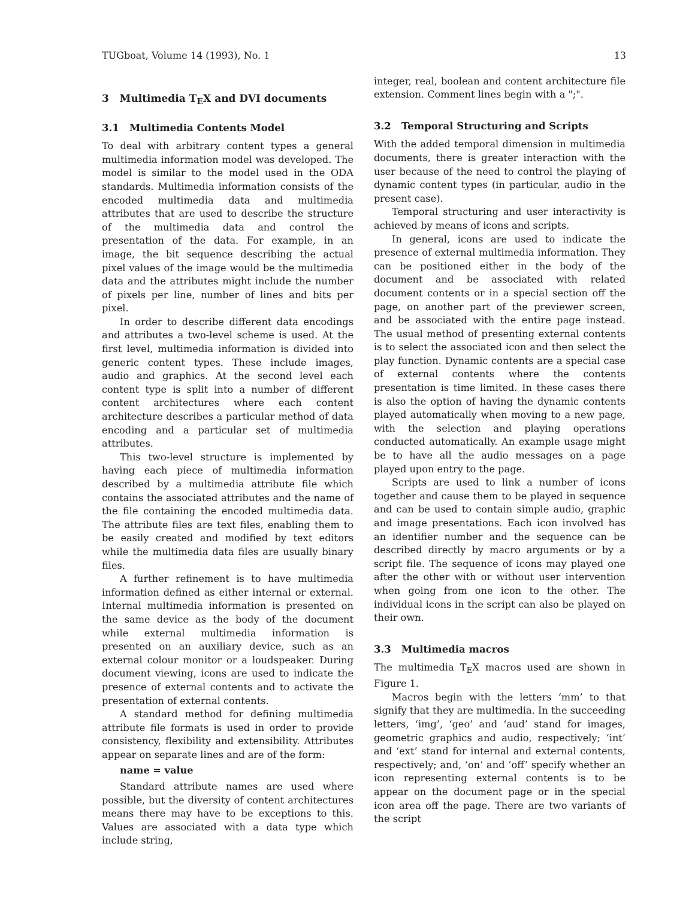TUGboat, Volume 14 (1993), No. 1 13
3 Multimedia T<sub>E</sub>X and DVI documents
3.1 Multimedia Contents Model
To deal with arbitrary content types a general multimedia information model was developed. The model is similar to the model used in the ODA standards. Multimedia information consists of the encoded multimedia data and multimedia attributes that are used to describe the structure of the multimedia data and control the presentation of the data. For example, in an image, the bit sequence describing the actual pixel values of the image would be the multimedia data and the attributes might include the number of pixels per line, number of lines and bits per pixel.
In order to describe different data encodings and attributes a two-level scheme is used. At the first level, multimedia information is divided into generic content types. These include images, audio and graphics. At the second level each content type is split into a number of different content architectures where each content architecture describes a particular method of data encoding and a particular set of multimedia attributes.
This two-level structure is implemented by having each piece of multimedia information described by a multimedia attribute file which contains the associated attributes and the name of the file containing the encoded multimedia data. The attribute files are text files, enabling them to be easily created and modified by text editors while the multimedia data files are usually binary files.
A further refinement is to have multimedia information defined as either internal or external. Internal multimedia information is presented on the same device as the body of the document while external multimedia information is presented on an auxiliary device, such as an external colour monitor or a loudspeaker. During document viewing, icons are used to indicate the presence of external contents and to activate the presentation of external contents.
A standard method for defining multimedia attribute file formats is used in order to provide consistency, flexibility and extensibility. Attributes appear on separate lines and are of the form:
name = value
Standard attribute names are used where possible, but the diversity of content architectures means there may have to be exceptions to this. Values are associated with a data type which include string,
integer, real, boolean and content architecture file extension. Comment lines begin with a ";".
3.2 Temporal Structuring and Scripts
With the added temporal dimension in multimedia documents, there is greater interaction with the user because of the need to control the playing of dynamic content types (in particular, audio in the present case).
Temporal structuring and user interactivity is achieved by means of icons and scripts.
In general, icons are used to indicate the presence of external multimedia information. They can be positioned either in the body of the document and be associated with related document contents or in a special section off the page, on another part of the previewer screen, and be associated with the entire page instead. The usual method of presenting external contents is to select the associated icon and then select the play function. Dynamic contents are a special case of external contents where the contents presentation is time limited. In these cases there is also the option of having the dynamic contents played automatically when moving to a new page, with the selection and playing operations conducted automatically. An example usage might be to have all the audio messages on a page played upon entry to the page.
Scripts are used to link a number of icons together and cause them to be played in sequence and can be used to contain simple audio, graphic and image presentations. Each icon involved has an identifier number and the sequence can be described directly by macro arguments or by a script file. The sequence of icons may played one after the other with or without user intervention when going from one icon to the other. The individual icons in the script can also be played on their own.
3.3 Multimedia macros
The multimedia T<sub>E</sub>X macros used are shown in Figure 1.
Macros begin with the letters ‘mm’ to that signify that they are multimedia. In the succeeding letters, ‘img’, ‘geo’ and ‘aud’ stand for images, geometric graphics and audio, respectively; ‘int’ and ‘ext’ stand for internal and external contents, respectively; and, ‘on’ and ‘off’ specify whether an icon representing external contents is to be appear on the document page or in the special icon area off the page. There are two variants of the script